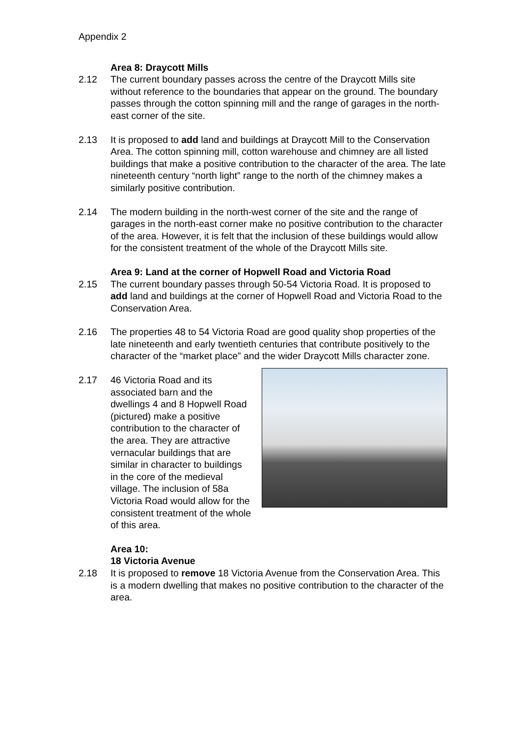Appendix 2
Area 8: Draycott Mills
2.12 The current boundary passes across the centre of the Draycott Mills site without reference to the boundaries that appear on the ground. The boundary passes through the cotton spinning mill and the range of garages in the north-east corner of the site.
2.13 It is proposed to add land and buildings at Draycott Mill to the Conservation Area. The cotton spinning mill, cotton warehouse and chimney are all listed buildings that make a positive contribution to the character of the area. The late nineteenth century “north light” range to the north of the chimney makes a similarly positive contribution.
2.14 The modern building in the north-west corner of the site and the range of garages in the north-east corner make no positive contribution to the character of the area. However, it is felt that the inclusion of these buildings would allow for the consistent treatment of the whole of the Draycott Mills site.
Area 9: Land at the corner of Hopwell Road and Victoria Road
2.15 The current boundary passes through 50-54 Victoria Road. It is proposed to add land and buildings at the corner of Hopwell Road and Victoria Road to the Conservation Area.
2.16 The properties 48 to 54 Victoria Road are good quality shop properties of the late nineteenth and early twentieth centuries that contribute positively to the character of the “market place” and the wider Draycott Mills character zone.
2.17 46 Victoria Road and its associated barn and the dwellings 4 and 8 Hopwell Road (pictured) make a positive contribution to the character of the area. They are attractive vernacular buildings that are similar in character to buildings in the core of the medieval village. The inclusion of 58a Victoria Road would allow for the consistent treatment of the whole of this area.
Area 10:
18 Victoria Avenue
2.18 It is proposed to remove 18 Victoria Avenue from the Conservation Area. This is a modern dwelling that makes no positive contribution to the character of the area.